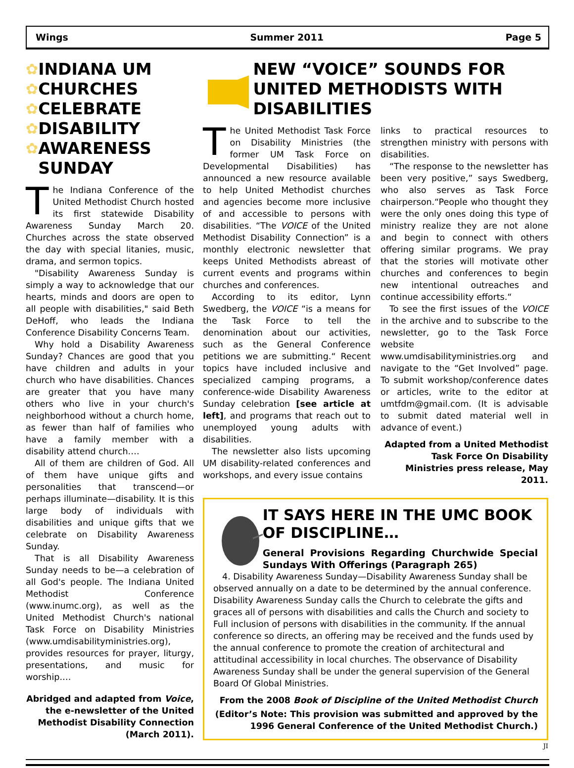Wings Summer 2011 Page 5
✿
✿
✿
✿
✿
INDIANA UM CHURCHES CELEBRATE DISABILITY AWARENESS SUNDAY
The Indiana Conference of the United Methodist Church hosted its first statewide Disability Awareness Sunday March 20. Churches across the state observed the day with special litanies, music, drama, and sermon topics.
"Disability Awareness Sunday is simply a way to acknowledge that our hearts, minds and doors are open to all people with disabilities," said Beth DeHoff, who leads the Indiana Conference Disability Concerns Team.
Why hold a Disability Awareness Sunday? Chances are good that you have children and adults in your church who have disabilities. Chances are greater that you have many others who live in your church's neighborhood without a church home, as fewer than half of families who have a family member with a disability attend church.…
All of them are children of God. All of them have unique gifts and personalities that transcend—or perhaps illuminate—disability. It is this large body of individuals with disabilities and unique gifts that we celebrate on Disability Awareness Sunday.
That is all Disability Awareness Sunday needs to be—a celebration of all God's people. The Indiana United Methodist Conference (www.inumc.org), as well as the United Methodist Church's national Task Force on Disability Ministries (www.umdisabilityministries.org), provides resources for prayer, liturgy, presentations, and music for worship.…
Abridged and adapted from Voice, the e-newsletter of the United Methodist Disability Connection (March 2011).
NEW “VOICE” SOUNDS FOR UNITED METHODISTS WITH DISABILITIES
The United Methodist Task Force on Disability Ministries (the former UM Task Force on Developmental Disabilities) has announced a new resource available to help United Methodist churches and agencies become more inclusive of and accessible to persons with disabilities. “The VOICE of the United Methodist Disability Connection” is a monthly electronic newsletter that keeps United Methodists abreast of current events and programs within churches and conferences.
According to its editor, Lynn Swedberg, the VOICE “is a means for the Task Force to tell the denomination about our activities, such as the General Conference petitions we are submitting.“ Recent topics have included inclusive and specialized camping programs, a conference-wide Disability Awareness Sunday celebration [see article at left], and programs that reach out to unemployed young adults with disabilities.
The newsletter also lists upcoming UM disability-related conferences and workshops, and every issue contains
links to practical resources to strengthen ministry with persons with disabilities.
“The response to the newsletter has been very positive,” says Swedberg, who also serves as Task Force chairperson.“People who thought they were the only ones doing this type of ministry realize they are not alone and begin to connect with others offering similar programs. We pray that the stories will motivate other churches and conferences to begin new intentional outreaches and continue accessibility efforts.“
To see the first issues of the VOICE in the archive and to subscribe to the newsletter, go to the Task Force website www.umdisabilityministries.org and navigate to the “Get Involved” page. To submit workshop/conference dates or articles, write to the editor at umtfdm@gmail.com. (It is advisable to submit dated material well in advance of event.)
Adapted from a United Methodist Task Force On Disability Ministries press release, May 2011.
IT SAYS HERE IN THE UMC BOOK OF DISCIPLINE…
General Provisions Regarding Churchwide Special Sundays With Offerings (Paragraph 265)
4. Disability Awareness Sunday—Disability Awareness Sunday shall be observed annually on a date to be determined by the annual conference. Disability Awareness Sunday calls the Church to celebrate the gifts and graces all of persons with disabilities and calls the Church and society to Full inclusion of persons with disabilities in the community. If the annual conference so directs, an offering may be received and the funds used by the annual conference to promote the creation of architectural and attitudinal accessibility in local churches. The observance of Disability Awareness Sunday shall be under the general supervision of the General Board Of Global Ministries.
From the 2008 Book of Discipline of the United Methodist Church
(Editor’s Note: This provision was submitted and approved by the 1996 General Conference of the United Methodist Church.)
JI